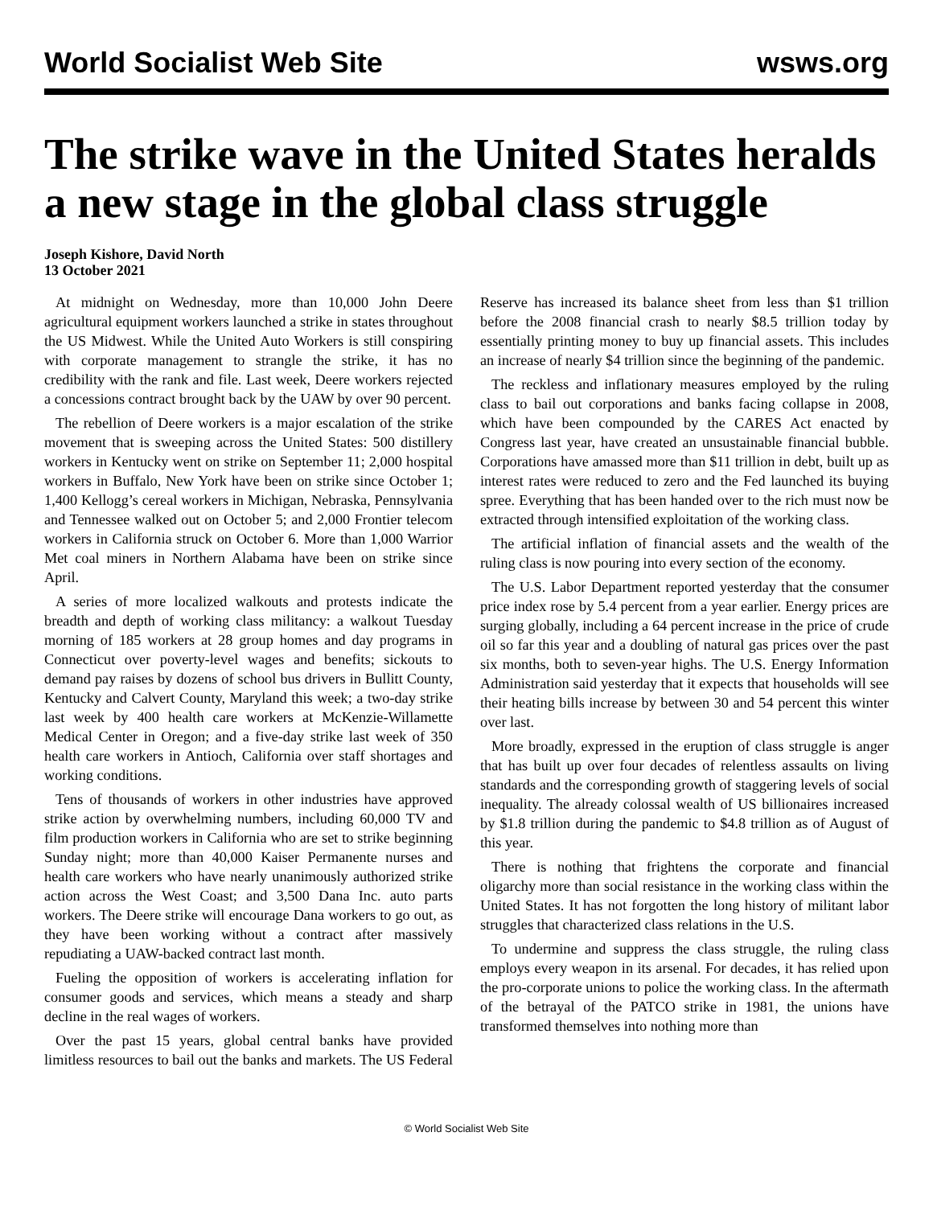World Socialist Web Site wsws.org
The strike wave in the United States heralds a new stage in the global class struggle
Joseph Kishore, David North
13 October 2021
At midnight on Wednesday, more than 10,000 John Deere agricultural equipment workers launched a strike in states throughout the US Midwest. While the United Auto Workers is still conspiring with corporate management to strangle the strike, it has no credibility with the rank and file. Last week, Deere workers rejected a concessions contract brought back by the UAW by over 90 percent.
The rebellion of Deere workers is a major escalation of the strike movement that is sweeping across the United States: 500 distillery workers in Kentucky went on strike on September 11; 2,000 hospital workers in Buffalo, New York have been on strike since October 1; 1,400 Kellogg’s cereal workers in Michigan, Nebraska, Pennsylvania and Tennessee walked out on October 5; and 2,000 Frontier telecom workers in California struck on October 6. More than 1,000 Warrior Met coal miners in Northern Alabama have been on strike since April.
A series of more localized walkouts and protests indicate the breadth and depth of working class militancy: a walkout Tuesday morning of 185 workers at 28 group homes and day programs in Connecticut over poverty-level wages and benefits; sickouts to demand pay raises by dozens of school bus drivers in Bullitt County, Kentucky and Calvert County, Maryland this week; a two-day strike last week by 400 health care workers at McKenzie-Willamette Medical Center in Oregon; and a five-day strike last week of 350 health care workers in Antioch, California over staff shortages and working conditions.
Tens of thousands of workers in other industries have approved strike action by overwhelming numbers, including 60,000 TV and film production workers in California who are set to strike beginning Sunday night; more than 40,000 Kaiser Permanente nurses and health care workers who have nearly unanimously authorized strike action across the West Coast; and 3,500 Dana Inc. auto parts workers. The Deere strike will encourage Dana workers to go out, as they have been working without a contract after massively repudiating a UAW-backed contract last month.
Fueling the opposition of workers is accelerating inflation for consumer goods and services, which means a steady and sharp decline in the real wages of workers.
Over the past 15 years, global central banks have provided limitless resources to bail out the banks and markets. The US Federal Reserve has increased its balance sheet from less than $1 trillion before the 2008 financial crash to nearly $8.5 trillion today by essentially printing money to buy up financial assets. This includes an increase of nearly $4 trillion since the beginning of the pandemic.
The reckless and inflationary measures employed by the ruling class to bail out corporations and banks facing collapse in 2008, which have been compounded by the CARES Act enacted by Congress last year, have created an unsustainable financial bubble. Corporations have amassed more than $11 trillion in debt, built up as interest rates were reduced to zero and the Fed launched its buying spree. Everything that has been handed over to the rich must now be extracted through intensified exploitation of the working class.
The artificial inflation of financial assets and the wealth of the ruling class is now pouring into every section of the economy.
The U.S. Labor Department reported yesterday that the consumer price index rose by 5.4 percent from a year earlier. Energy prices are surging globally, including a 64 percent increase in the price of crude oil so far this year and a doubling of natural gas prices over the past six months, both to seven-year highs. The U.S. Energy Information Administration said yesterday that it expects that households will see their heating bills increase by between 30 and 54 percent this winter over last.
More broadly, expressed in the eruption of class struggle is anger that has built up over four decades of relentless assaults on living standards and the corresponding growth of staggering levels of social inequality. The already colossal wealth of US billionaires increased by $1.8 trillion during the pandemic to $4.8 trillion as of August of this year.
There is nothing that frightens the corporate and financial oligarchy more than social resistance in the working class within the United States. It has not forgotten the long history of militant labor struggles that characterized class relations in the U.S.
To undermine and suppress the class struggle, the ruling class employs every weapon in its arsenal. For decades, it has relied upon the pro-corporate unions to police the working class. In the aftermath of the betrayal of the PATCO strike in 1981, the unions have transformed themselves into nothing more than
© World Socialist Web Site